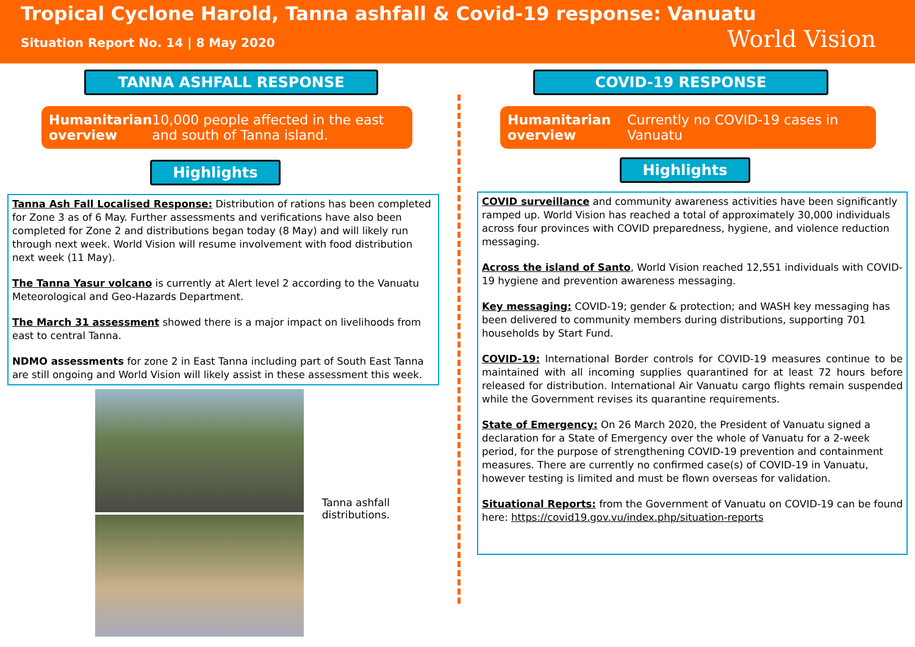Tropical Cyclone Harold, Tanna ashfall & Covid-19 response: Vanuatu
Situation Report No. 14 | 8 May 2020
World Vision
TANNA ASHFALL RESPONSE
Humanitarian overview 10,000 people affected in the east and south of Tanna island.
Highlights
Tanna Ash Fall Localised Response: Distribution of rations has been completed for Zone 3 as of 6 May. Further assessments and verifications have also been completed for Zone 2 and distributions began today (8 May) and will likely run through next week. World Vision will resume involvement with food distribution next week (11 May).
The Tanna Yasur volcano is currently at Alert level 2 according to the Vanuatu Meteorological and Geo-Hazards Department.
The March 31 assessment showed there is a major impact on livelihoods from east to central Tanna.
NDMO assessments for zone 2 in East Tanna including part of South East Tanna are still ongoing and World Vision will likely assist in these assessment this week.
Tanna ashfall distributions.
COVID-19 RESPONSE
Humanitarian overview Currently no COVID-19 cases in Vanuatu
Highlights
COVID surveillance and community awareness activities have been significantly ramped up. World Vision has reached a total of approximately 30,000 individuals across four provinces with COVID preparedness, hygiene, and violence reduction messaging.
Across the island of Santo, World Vision reached 12,551 individuals with COVID-19 hygiene and prevention awareness messaging.
Key messaging: COVID-19; gender & protection; and WASH key messaging has been delivered to community members during distributions, supporting 701 households by Start Fund.
COVID-19: International Border controls for COVID-19 measures continue to be maintained with all incoming supplies quarantined for at least 72 hours before released for distribution. International Air Vanuatu cargo flights remain suspended while the Government revises its quarantine requirements.
State of Emergency: On 26 March 2020, the President of Vanuatu signed a declaration for a State of Emergency over the whole of Vanuatu for a 2-week period, for the purpose of strengthening COVID-19 prevention and containment measures. There are currently no confirmed case(s) of COVID-19 in Vanuatu, however testing is limited and must be flown overseas for validation.
Situational Reports: from the Government of Vanuatu on COVID-19 can be found here: https://covid19.gov.vu/index.php/situation-reports